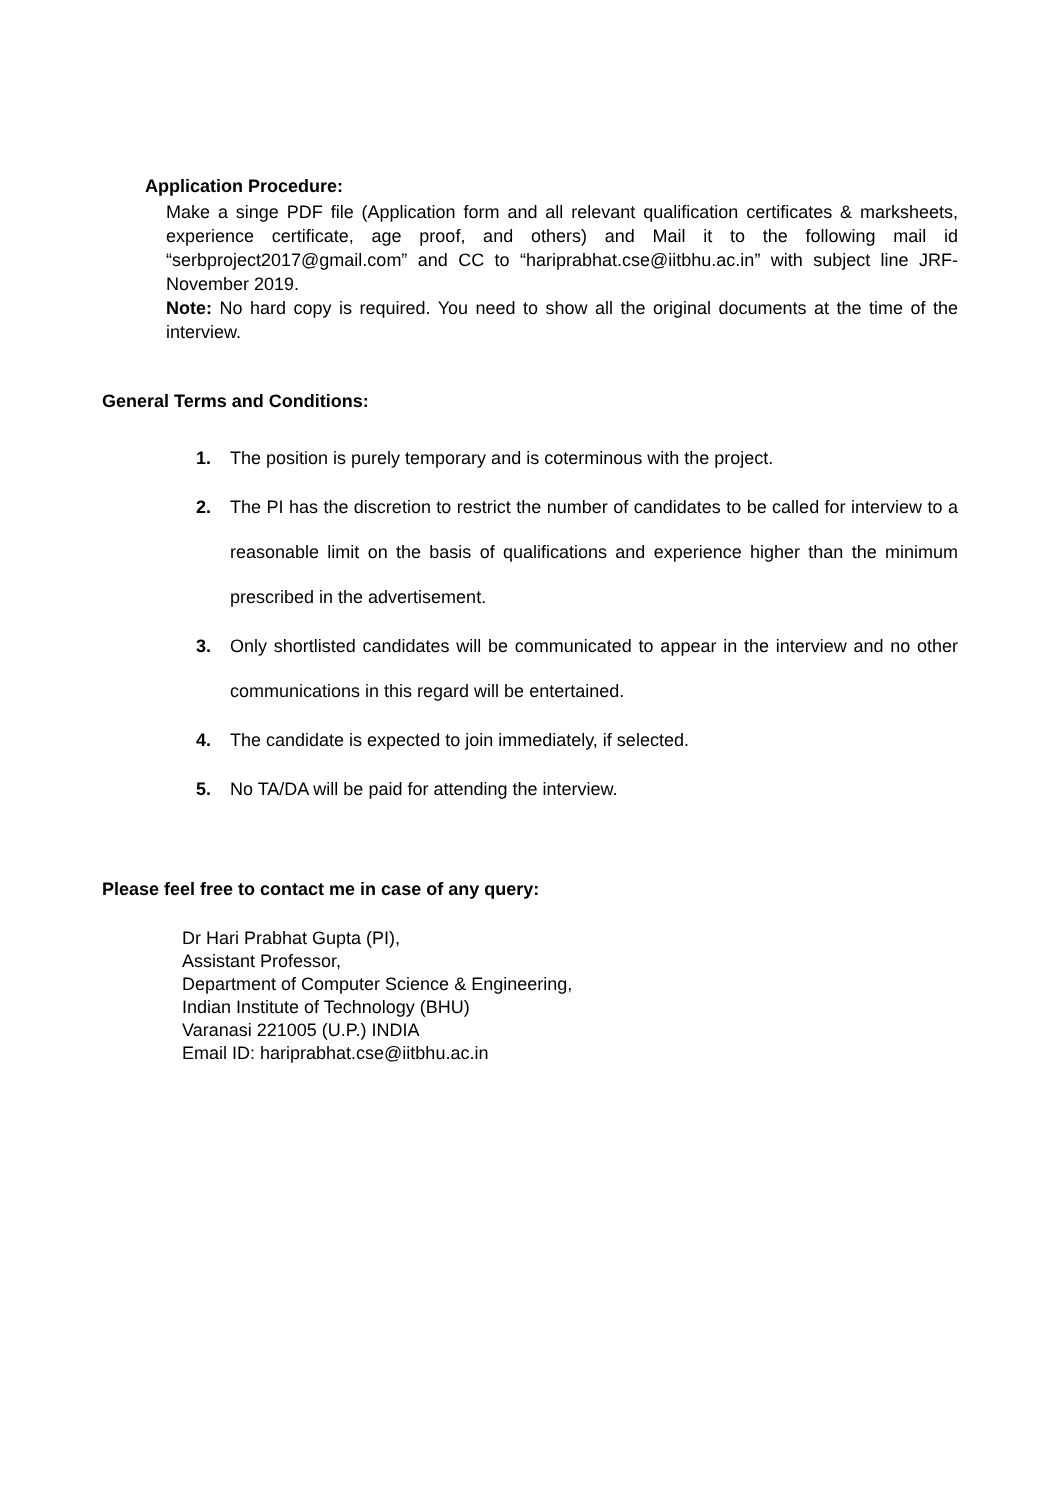Application Procedure:
Make a singe PDF file (Application form and all relevant qualification certificates & marksheets, experience certificate, age proof, and others) and Mail it to the following mail id “serbproject2017@gmail.com” and CC to “hariprabhat.cse@iitbhu.ac.in” with subject line JRF-November 2019.
Note: No hard copy is required. You need to show all the original documents at the time of the interview.
General Terms and Conditions:
1. The position is purely temporary and is coterminous with the project.
2. The PI has the discretion to restrict the number of candidates to be called for interview to a reasonable limit on the basis of qualifications and experience higher than the minimum prescribed in the advertisement.
3. Only shortlisted candidates will be communicated to appear in the interview and no other communications in this regard will be entertained.
4. The candidate is expected to join immediately, if selected.
5. No TA/DA will be paid for attending the interview.
Please feel free to contact me in case of any query:
Dr Hari Prabhat Gupta (PI),
Assistant Professor,
Department of Computer Science & Engineering,
Indian Institute of Technology (BHU)
Varanasi 221005 (U.P.) INDIA
Email ID: hariprabhat.cse@iitbhu.ac.in